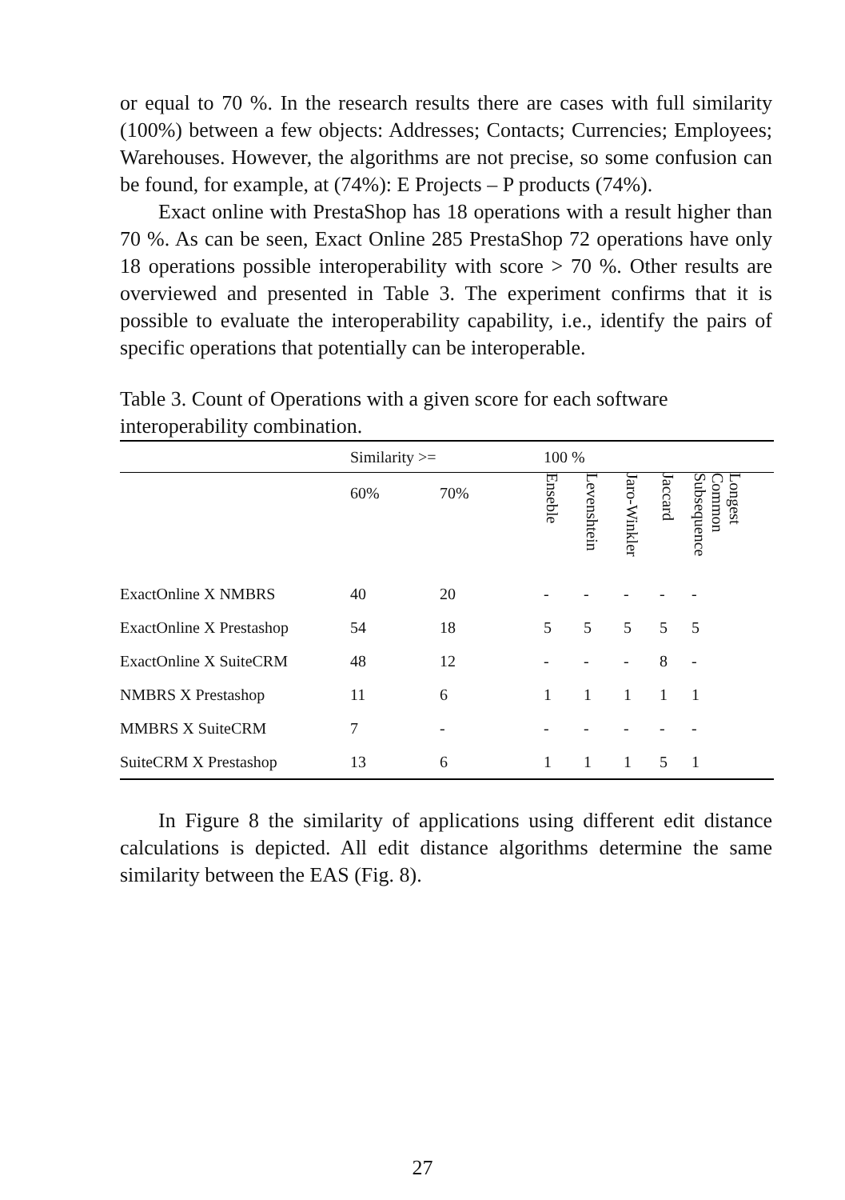or equal to 70 %. In the research results there are cases with full similarity (100%) between a few objects: Addresses; Contacts; Currencies; Employees; Warehouses. However, the algorithms are not precise, so some confusion can be found, for example, at (74%): E Projects – P products (74%).
Exact online with PrestaShop has 18 operations with a result higher than 70 %. As can be seen, Exact Online 285 PrestaShop 72 operations have only 18 operations possible interoperability with score > 70 %. Other results are overviewed and presented in Table 3. The experiment confirms that it is possible to evaluate the interoperability capability, i.e., identify the pairs of specific operations that potentially can be interoperable.
Table 3. Count of Operations with a given score for each software interoperability combination.
| | Similarity >= | | 100 % | | | | |
| | 60% | 70% | Enseble | Levenshtein | Jaro-Winkler | Jaccard | Longest Common Subsequence |
| ExactOnline X NMBRS | 40 | 20 | - | - | - | - | - |
| ExactOnline X Prestashop | 54 | 18 | 5 | 5 | 5 | 5 | 5 |
| ExactOnline X SuiteCRM | 48 | 12 | - | - | - | 8 | - |
| NMBRS X Prestashop | 11 | 6 | 1 | 1 | 1 | 1 | 1 |
| MMBRS X SuiteCRM | 7 | - | - | - | - | - | - |
| SuiteCRM X Prestashop | 13 | 6 | 1 | 1 | 1 | 5 | 1 |
In Figure 8 the similarity of applications using different edit distance calculations is depicted. All edit distance algorithms determine the same similarity between the EAS (Fig. 8).
27